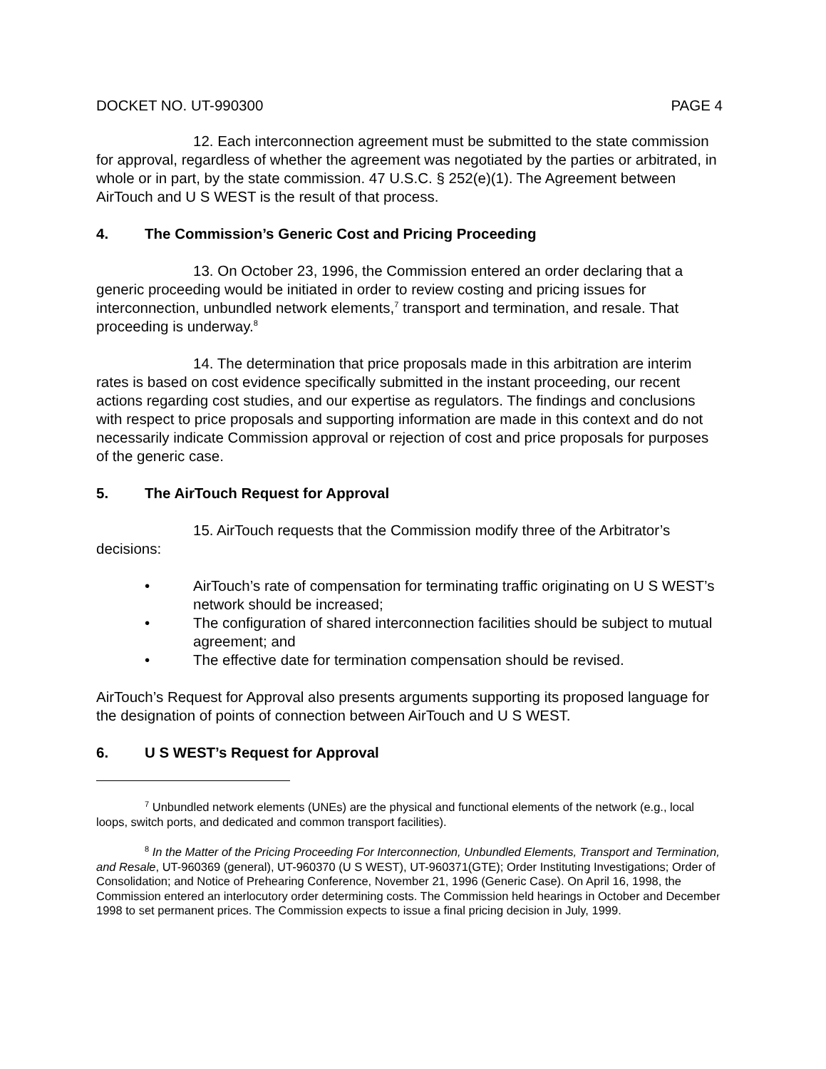DOCKET NO. UT-990300 PAGE 4
12. Each interconnection agreement must be submitted to the state commission for approval, regardless of whether the agreement was negotiated by the parties or arbitrated, in whole or in part, by the state commission. 47 U.S.C. § 252(e)(1). The Agreement between AirTouch and U S WEST is the result of that process.
4. The Commission’s Generic Cost and Pricing Proceeding
13. On October 23, 1996, the Commission entered an order declaring that a generic proceeding would be initiated in order to review costing and pricing issues for interconnection, unbundled network elements,<sup>7</sup> transport and termination, and resale. That proceeding is underway.<sup>8</sup>
14. The determination that price proposals made in this arbitration are interim rates is based on cost evidence specifically submitted in the instant proceeding, our recent actions regarding cost studies, and our expertise as regulators. The findings and conclusions with respect to price proposals and supporting information are made in this context and do not necessarily indicate Commission approval or rejection of cost and price proposals for purposes of the generic case.
5. The AirTouch Request for Approval
15. AirTouch requests that the Commission modify three of the Arbitrator’s decisions:
• AirTouch’s rate of compensation for terminating traffic originating on U S WEST’s network should be increased;
• The configuration of shared interconnection facilities should be subject to mutual agreement; and
• The effective date for termination compensation should be revised.
AirTouch’s Request for Approval also presents arguments supporting its proposed language for the designation of points of connection between AirTouch and U S WEST.
6. U S WEST’s Request for Approval
<sup>7</sup> Unbundled network elements (UNEs) are the physical and functional elements of the network (e.g., local loops, switch ports, and dedicated and common transport facilities).
<sup>8</sup> In the Matter of the Pricing Proceeding For Interconnection, Unbundled Elements, Transport and Termination, and Resale, UT-960369 (general), UT-960370 (U S WEST), UT-960371(GTE); Order Instituting Investigations; Order of Consolidation; and Notice of Prehearing Conference, November 21, 1996 (Generic Case). On April 16, 1998, the Commission entered an interlocutory order determining costs. The Commission held hearings in October and December 1998 to set permanent prices. The Commission expects to issue a final pricing decision in July, 1999.